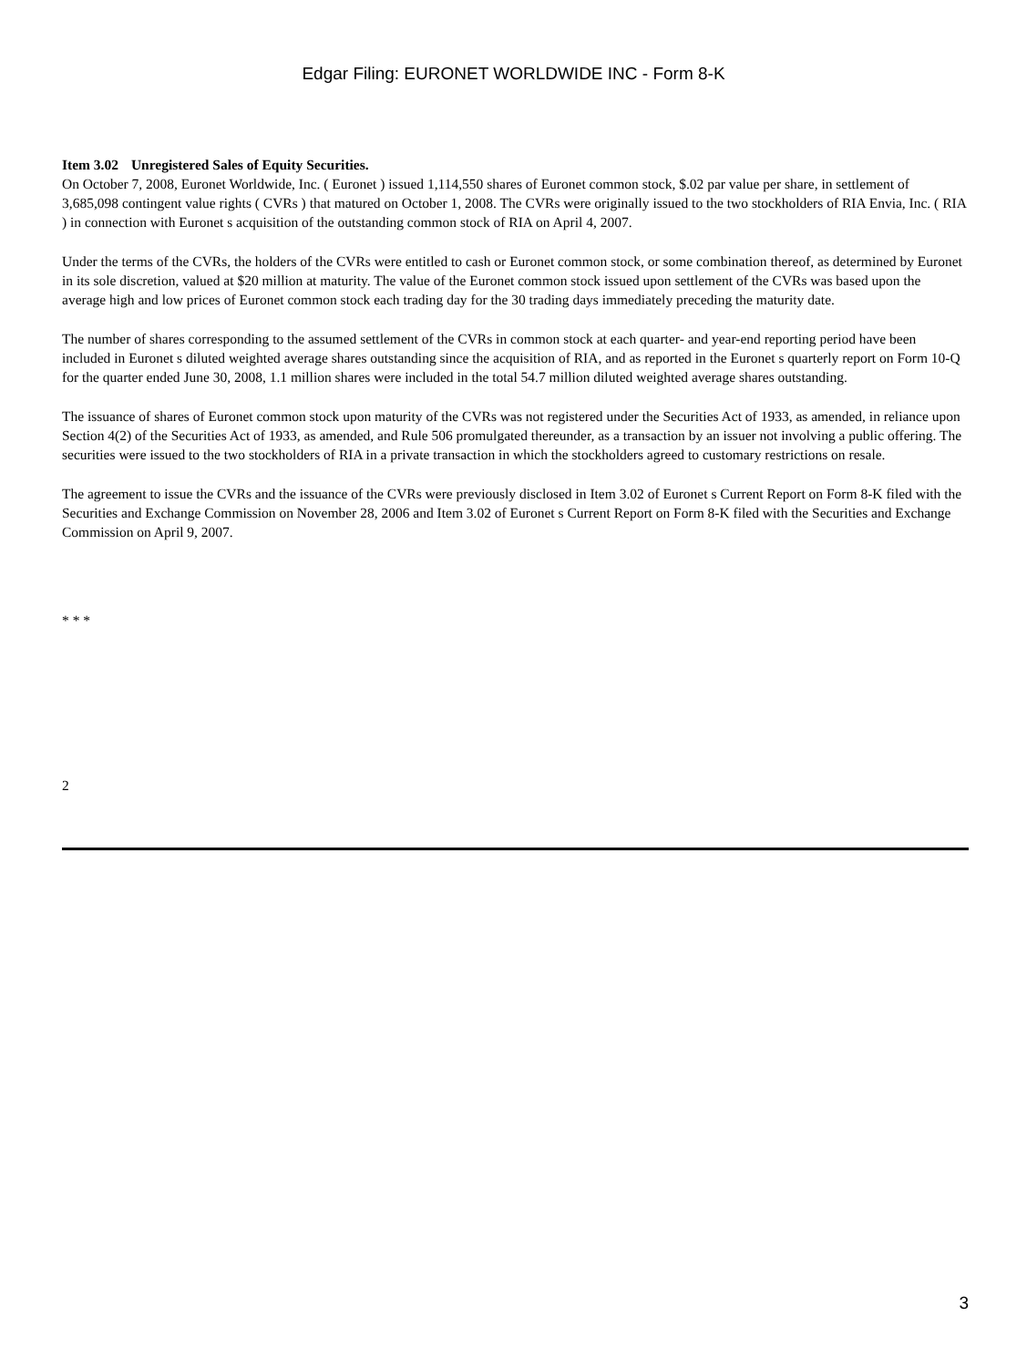Edgar Filing: EURONET WORLDWIDE INC - Form 8-K
Item 3.02 Unregistered Sales of Equity Securities.
On October 7, 2008, Euronet Worldwide, Inc. ( Euronet ) issued 1,114,550 shares of Euronet common stock, $.02 par value per share, in settlement of 3,685,098 contingent value rights ( CVRs ) that matured on October 1, 2008. The CVRs were originally issued to the two stockholders of RIA Envia, Inc. ( RIA ) in connection with Euronet s acquisition of the outstanding common stock of RIA on April 4, 2007.
Under the terms of the CVRs, the holders of the CVRs were entitled to cash or Euronet common stock, or some combination thereof, as determined by Euronet in its sole discretion, valued at $20 million at maturity. The value of the Euronet common stock issued upon settlement of the CVRs was based upon the average high and low prices of Euronet common stock each trading day for the 30 trading days immediately preceding the maturity date.
The number of shares corresponding to the assumed settlement of the CVRs in common stock at each quarter- and year-end reporting period have been included in Euronet s diluted weighted average shares outstanding since the acquisition of RIA, and as reported in the Euronet s quarterly report on Form 10-Q for the quarter ended June 30, 2008, 1.1 million shares were included in the total 54.7 million diluted weighted average shares outstanding.
The issuance of shares of Euronet common stock upon maturity of the CVRs was not registered under the Securities Act of 1933, as amended, in reliance upon Section 4(2) of the Securities Act of 1933, as amended, and Rule 506 promulgated thereunder, as a transaction by an issuer not involving a public offering. The securities were issued to the two stockholders of RIA in a private transaction in which the stockholders agreed to customary restrictions on resale.
The agreement to issue the CVRs and the issuance of the CVRs were previously disclosed in Item 3.02 of Euronet s Current Report on Form 8-K filed with the Securities and Exchange Commission on November 28, 2006 and Item 3.02 of Euronet s Current Report on Form 8-K filed with the Securities and Exchange Commission on April 9, 2007.
* * *
2
3